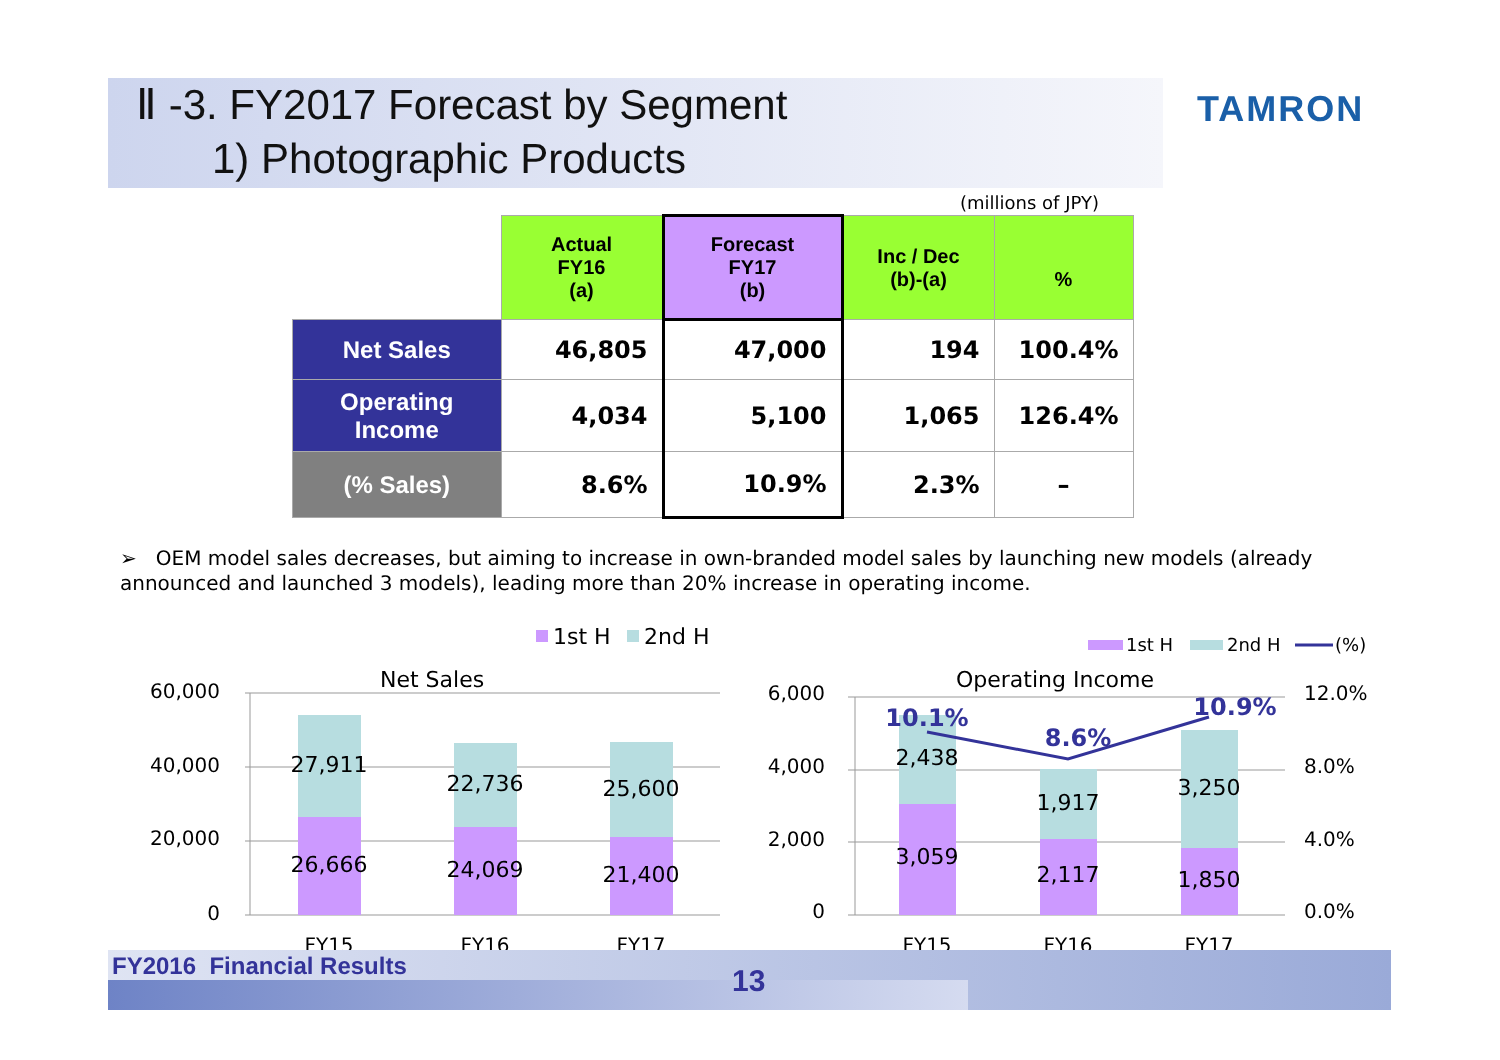Ⅱ -3. FY2017 Forecast by Segment
1) Photographic Products
TAMRON
(millions of JPY)
| | Actual FY16 (a) | Forecast FY17 (b) | Inc / Dec (b)-(a) | % |
| --- | --- | --- | --- | --- |
| Net Sales | 46,805 | 47,000 | 194 | 100.4% |
| Operating Income | 4,034 | 5,100 | 1,065 | 126.4% |
| (% Sales) | 8.6% | 10.9% | 2.3% | – |
➢ OEM model sales decreases, but aiming to increase in own-branded model sales by launching new models (already announced and launched 3 models), leading more than 20% increase in operating income.
1st H
2nd H
Net Sales
60,000
40,000
20,000
0
27,911
26,666
22,736
24,069
25,600
21,400
FY15
FY16
FY17
1st H
2nd H
(%)
Operating Income
6,000
4,000
2,000
0
12.0%
8.0%
4.0%
0.0%
2,438
3,059
1,917
2,117
3,250
1,850
10.1%
8.6%
10.9%
FY15
FY16
FY17
FY2016 Financial Results 13